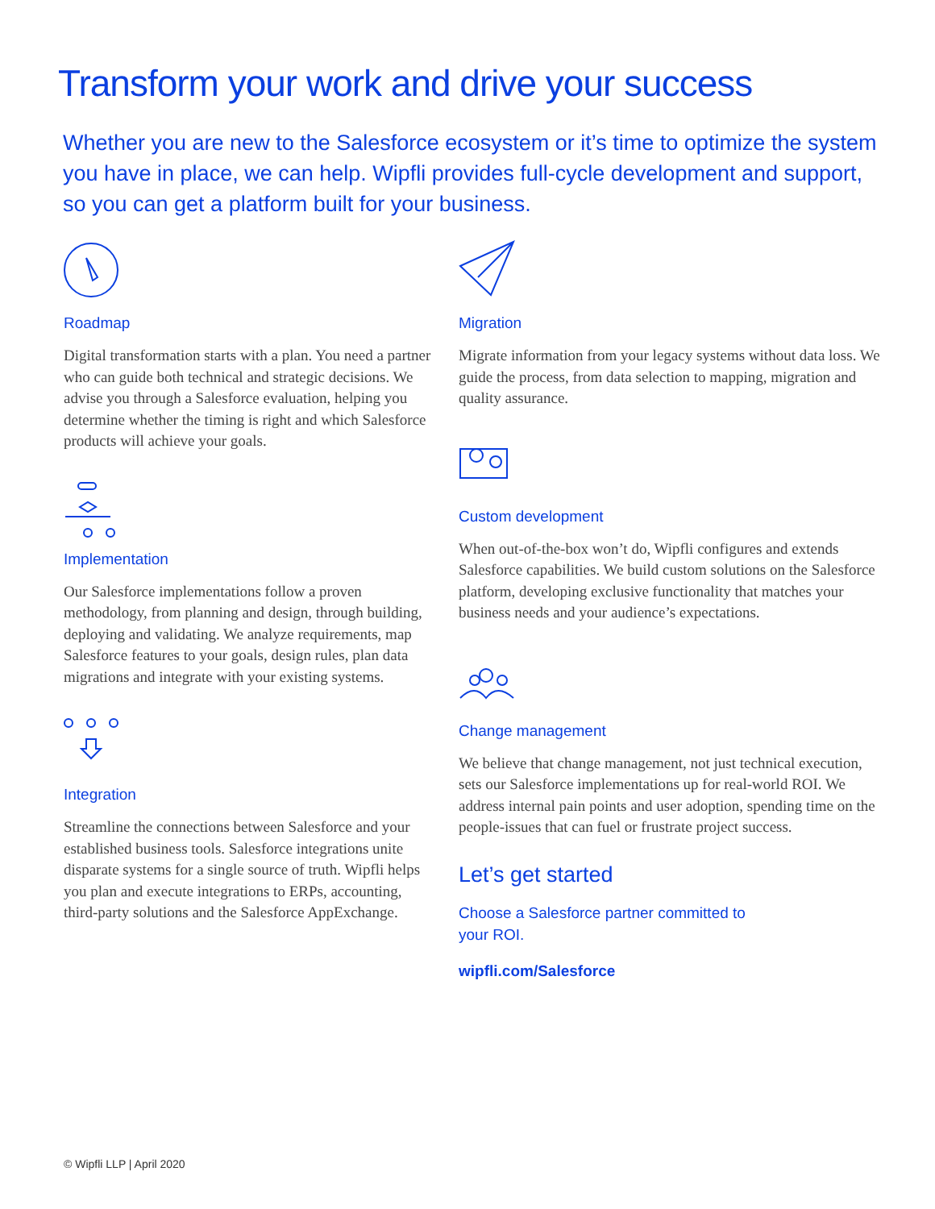Transform your work and drive your success
Whether you are new to the Salesforce ecosystem or it’s time to optimize the system you have in place, we can help. Wipfli provides full-cycle development and support, so you can get a platform built for your business.
Roadmap
Digital transformation starts with a plan. You need a partner who can guide both technical and strategic decisions. We advise you through a Salesforce evaluation, helping you determine whether the timing is right and which Salesforce products will achieve your goals.
Implementation
Our Salesforce implementations follow a proven methodology, from planning and design, through building, deploying and validating. We analyze requirements, map Salesforce features to your goals, design rules, plan data migrations and integrate with your existing systems.
Integration
Streamline the connections between Salesforce and your established business tools. Salesforce integrations unite disparate systems for a single source of truth. Wipfli helps you plan and execute integrations to ERPs, accounting, third-party solutions and the Salesforce AppExchange.
Migration
Migrate information from your legacy systems without data loss. We guide the process, from data selection to mapping, migration and quality assurance.
Custom development
When out-of-the-box won’t do, Wipfli configures and extends Salesforce capabilities. We build custom solutions on the Salesforce platform, developing exclusive functionality that matches your business needs and your audience’s expectations.
Change management
We believe that change management, not just technical execution, sets our Salesforce implementations up for real-world ROI. We address internal pain points and user adoption, spending time on the people-issues that can fuel or frustrate project success.
Let’s get started
Choose a Salesforce partner committed to
your ROI.
wipfli.com/Salesforce
© Wipfli LLP | April 2020